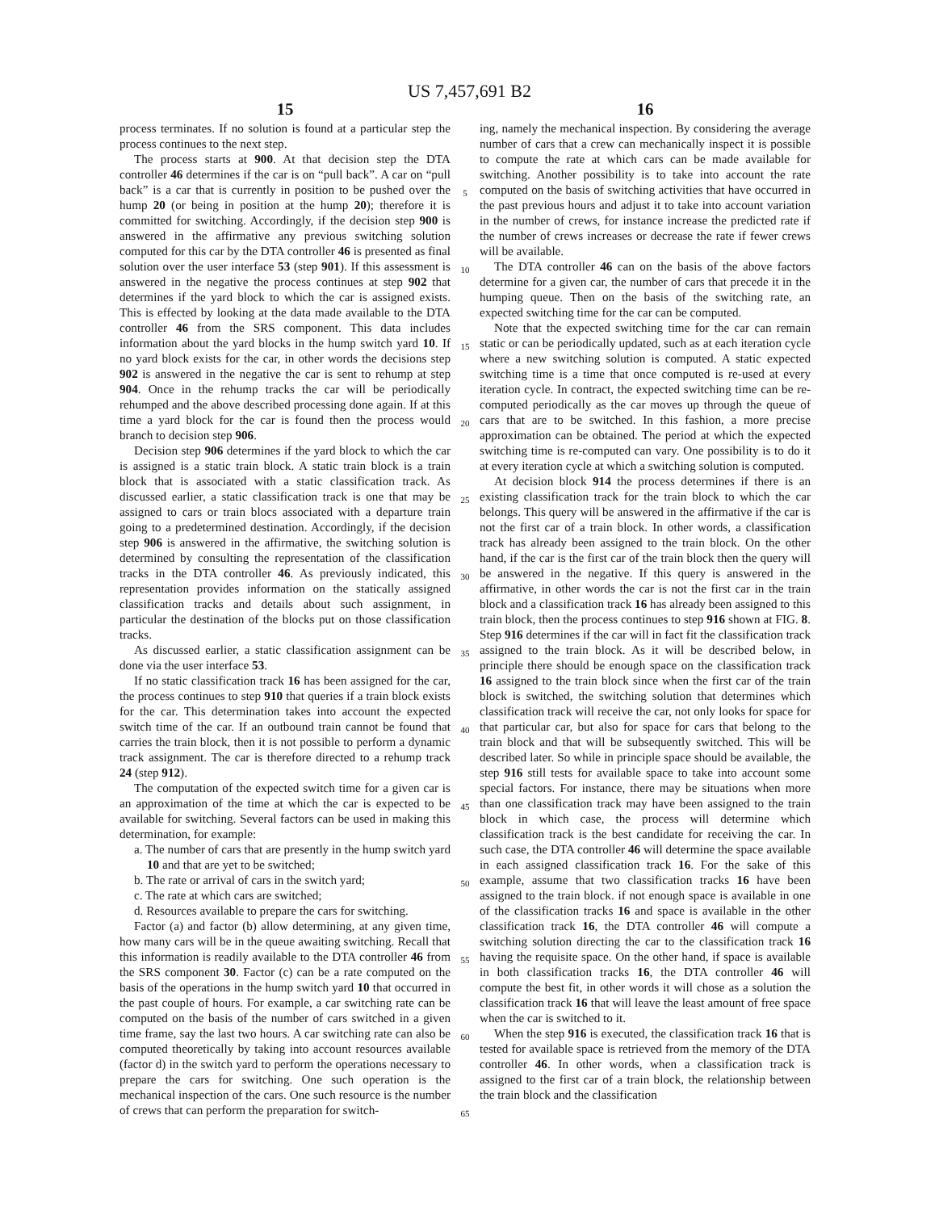US 7,457,691 B2
15
process terminates. If no solution is found at a particular step the process continues to the next step.
The process starts at 900. At that decision step the DTA controller 46 determines if the car is on “pull back”. A car on “pull back” is a car that is currently in position to be pushed over the hump 20 (or being in position at the hump 20); therefore it is committed for switching. Accordingly, if the decision step 900 is answered in the affirmative any previous switching solution computed for this car by the DTA controller 46 is presented as final solution over the user interface 53 (step 901). If this assessment is answered in the negative the process continues at step 902 that determines if the yard block to which the car is assigned exists. This is effected by looking at the data made available to the DTA controller 46 from the SRS component. This data includes information about the yard blocks in the hump switch yard 10. If no yard block exists for the car, in other words the decisions step 902 is answered in the negative the car is sent to rehump at step 904. Once in the rehump tracks the car will be periodically rehumped and the above described processing done again. If at this time a yard block for the car is found then the process would branch to decision step 906.
Decision step 906 determines if the yard block to which the car is assigned is a static train block. A static train block is a train block that is associated with a static classification track. As discussed earlier, a static classification track is one that may be assigned to cars or train blocs associated with a departure train going to a predetermined destination. Accordingly, if the decision step 906 is answered in the affirmative, the switching solution is determined by consulting the representation of the classification tracks in the DTA controller 46. As previously indicated, this representation provides information on the statically assigned classification tracks and details about such assignment, in particular the destination of the blocks put on those classification tracks.
As discussed earlier, a static classification assignment can be done via the user interface 53.
If no static classification track 16 has been assigned for the car, the process continues to step 910 that queries if a train block exists for the car. This determination takes into account the expected switch time of the car. If an outbound train cannot be found that carries the train block, then it is not possible to perform a dynamic track assignment. The car is therefore directed to a rehump track 24 (step 912).
The computation of the expected switch time for a given car is an approximation of the time at which the car is expected to be available for switching. Several factors can be used in making this determination, for example:
a. The number of cars that are presently in the hump switch yard 10 and that are yet to be switched;
b. The rate or arrival of cars in the switch yard;
c. The rate at which cars are switched;
d. Resources available to prepare the cars for switching.
Factor (a) and factor (b) allow determining, at any given time, how many cars will be in the queue awaiting switching. Recall that this information is readily available to the DTA controller 46 from the SRS component 30. Factor (c) can be a rate computed on the basis of the operations in the hump switch yard 10 that occurred in the past couple of hours. For example, a car switching rate can be computed on the basis of the number of cars switched in a given time frame, say the last two hours. A car switching rate can also be computed theoretically by taking into account resources available (factor d) in the switch yard to perform the operations necessary to prepare the cars for switching. One such operation is the mechanical inspection of the cars. One such resource is the number of crews that can perform the preparation for switch-
5
10
15
20
25
30
35
40
45
50
55
60
65
16
ing, namely the mechanical inspection. By considering the average number of cars that a crew can mechanically inspect it is possible to compute the rate at which cars can be made available for switching. Another possibility is to take into account the rate computed on the basis of switching activities that have occurred in the past previous hours and adjust it to take into account variation in the number of crews, for instance increase the predicted rate if the number of crews increases or decrease the rate if fewer crews will be available.
The DTA controller 46 can on the basis of the above factors determine for a given car, the number of cars that precede it in the humping queue. Then on the basis of the switching rate, an expected switching time for the car can be computed.
Note that the expected switching time for the car can remain static or can be periodically updated, such as at each iteration cycle where a new switching solution is computed. A static expected switching time is a time that once computed is re-used at every iteration cycle. In contract, the expected switching time can be re-computed periodically as the car moves up through the queue of cars that are to be switched. In this fashion, a more precise approximation can be obtained. The period at which the expected switching time is re-computed can vary. One possibility is to do it at every iteration cycle at which a switching solution is computed.
At decision block 914 the process determines if there is an existing classification track for the train block to which the car belongs. This query will be answered in the affirmative if the car is not the first car of a train block. In other words, a classification track has already been assigned to the train block. On the other hand, if the car is the first car of the train block then the query will be answered in the negative. If this query is answered in the affirmative, in other words the car is not the first car in the train block and a classification track 16 has already been assigned to this train block, then the process continues to step 916 shown at FIG. 8. Step 916 determines if the car will in fact fit the classification track assigned to the train block. As it will be described below, in principle there should be enough space on the classification track 16 assigned to the train block since when the first car of the train block is switched, the switching solution that determines which classification track will receive the car, not only looks for space for that particular car, but also for space for cars that belong to the train block and that will be subsequently switched. This will be described later. So while in principle space should be available, the step 916 still tests for available space to take into account some special factors. For instance, there may be situations when more than one classification track may have been assigned to the train block in which case, the process will determine which classification track is the best candidate for receiving the car. In such case, the DTA controller 46 will determine the space available in each assigned classification track 16. For the sake of this example, assume that two classification tracks 16 have been assigned to the train block. if not enough space is available in one of the classification tracks 16 and space is available in the other classification track 16, the DTA controller 46 will compute a switching solution directing the car to the classification track 16 having the requisite space. On the other hand, if space is available in both classification tracks 16, the DTA controller 46 will compute the best fit, in other words it will chose as a solution the classification track 16 that will leave the least amount of free space when the car is switched to it.
When the step 916 is executed, the classification track 16 that is tested for available space is retrieved from the memory of the DTA controller 46. In other words, when a classification track is assigned to the first car of a train block, the relationship between the train block and the classification